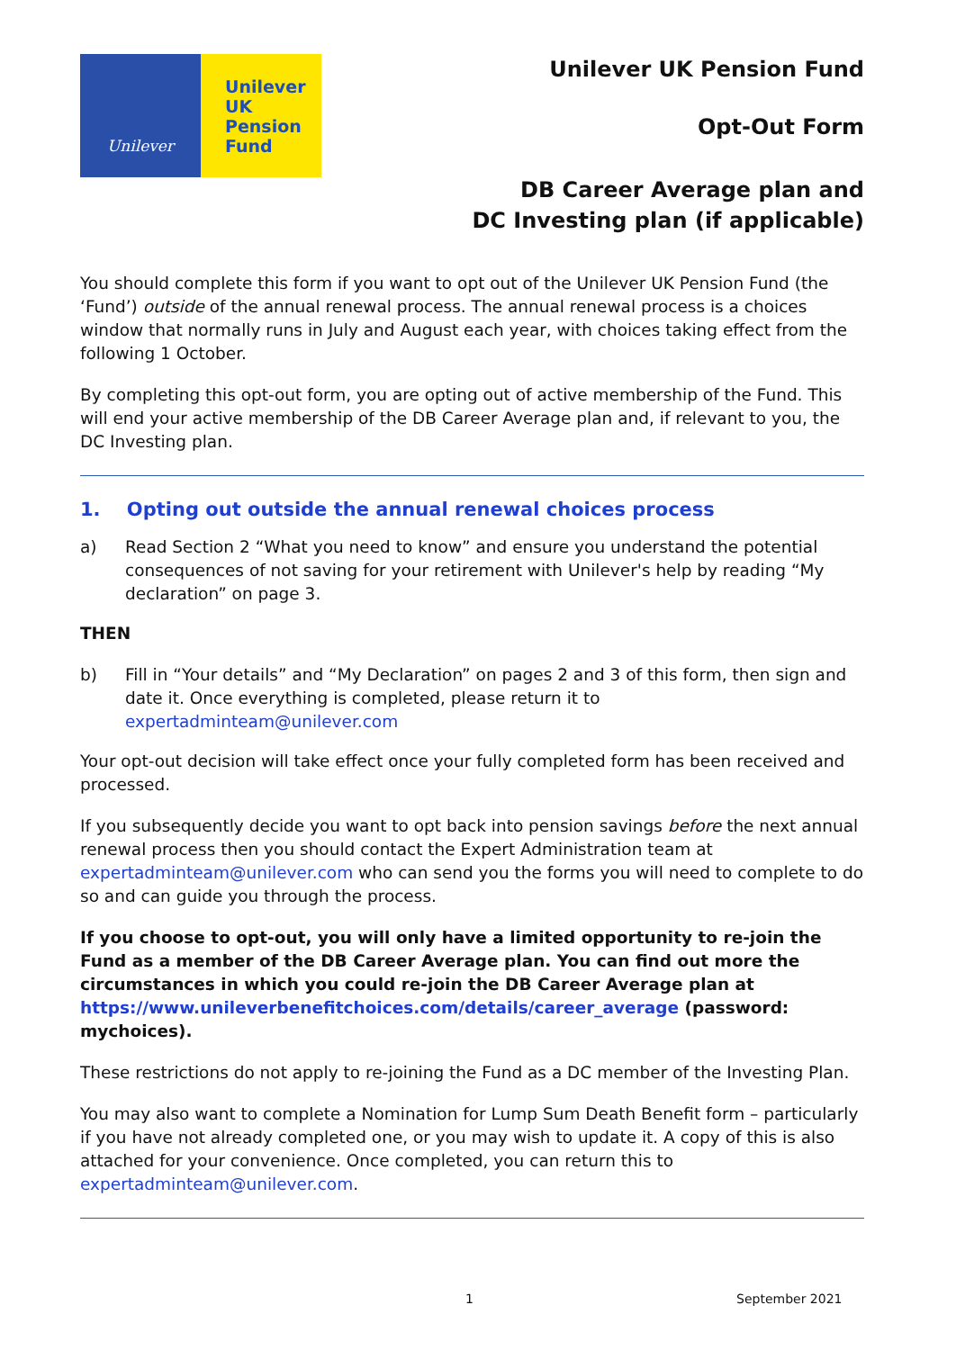Unilever
Unilever
UK
Pension
Fund
Unilever UK Pension Fund
Opt-Out Form
DB Career Average plan and
DC Investing plan (if applicable)
You should complete this form if you want to opt out of the Unilever UK Pension Fund (the ‘Fund’) outside of the annual renewal process. The annual renewal process is a choices window that normally runs in July and August each year, with choices taking effect from the following 1 October.
By completing this opt-out form, you are opting out of active membership of the Fund. This will end your active membership of the DB Career Average plan and, if relevant to you, the DC Investing plan.
1. Opting out outside the annual renewal choices process
a) Read Section 2 “What you need to know” and ensure you understand the potential consequences of not saving for your retirement with Unilever's help by reading “My declaration” on page 3.
THEN
b) Fill in “Your details” and “My Declaration” on pages 2 and 3 of this form, then sign and date it. Once everything is completed, please return it to expertadminteam@unilever.com
Your opt-out decision will take effect once your fully completed form has been received and processed.
If you subsequently decide you want to opt back into pension savings before the next annual renewal process then you should contact the Expert Administration team at expertadminteam@unilever.com who can send you the forms you will need to complete to do so and can guide you through the process.
If you choose to opt-out, you will only have a limited opportunity to re-join the Fund as a member of the DB Career Average plan. You can find out more the circumstances in which you could re-join the DB Career Average plan at https://www.unileverbenefitchoices.com/details/career_average (password: mychoices).
These restrictions do not apply to re-joining the Fund as a DC member of the Investing Plan.
You may also want to complete a Nomination for Lump Sum Death Benefit form – particularly if you have not already completed one, or you may wish to update it. A copy of this is also attached for your convenience. Once completed, you can return this to expertadminteam@unilever.com.
1 September 2021